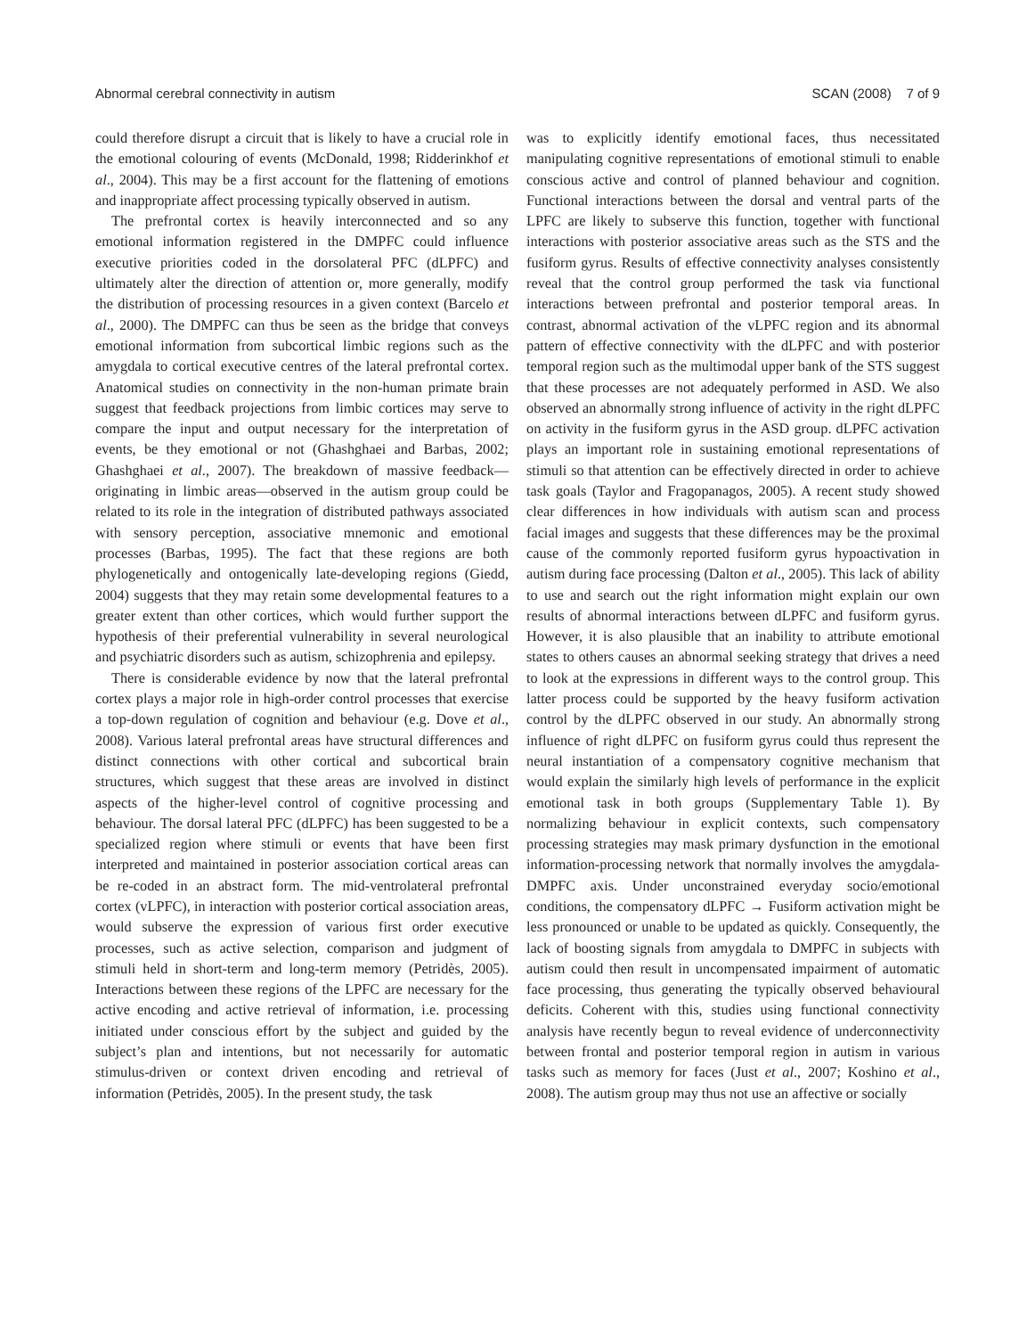Abnormal cerebral connectivity in autism SCAN (2008) 7 of 9
could therefore disrupt a circuit that is likely to have a crucial role in the emotional colouring of events (McDonald, 1998; Ridderinkhof et al., 2004). This may be a first account for the flattening of emotions and inappropriate affect processing typically observed in autism.
The prefrontal cortex is heavily interconnected and so any emotional information registered in the DMPFC could influence executive priorities coded in the dorsolateral PFC (dLPFC) and ultimately alter the direction of attention or, more generally, modify the distribution of processing resources in a given context (Barcelo et al., 2000). The DMPFC can thus be seen as the bridge that conveys emotional information from subcortical limbic regions such as the amygdala to cortical executive centres of the lateral prefrontal cortex. Anatomical studies on connectivity in the non-human primate brain suggest that feedback projections from limbic cortices may serve to compare the input and output necessary for the interpretation of events, be they emotional or not (Ghashghaei and Barbas, 2002; Ghashghaei et al., 2007). The breakdown of massive feedback—originating in limbic areas—observed in the autism group could be related to its role in the integration of distributed pathways associated with sensory perception, associative mnemonic and emotional processes (Barbas, 1995). The fact that these regions are both phylogenetically and ontogenically late-developing regions (Giedd, 2004) suggests that they may retain some developmental features to a greater extent than other cortices, which would further support the hypothesis of their preferential vulnerability in several neurological and psychiatric disorders such as autism, schizophrenia and epilepsy.
There is considerable evidence by now that the lateral prefrontal cortex plays a major role in high-order control processes that exercise a top-down regulation of cognition and behaviour (e.g. Dove et al., 2008). Various lateral prefrontal areas have structural differences and distinct connections with other cortical and subcortical brain structures, which suggest that these areas are involved in distinct aspects of the higher-level control of cognitive processing and behaviour. The dorsal lateral PFC (dLPFC) has been suggested to be a specialized region where stimuli or events that have been first interpreted and maintained in posterior association cortical areas can be re-coded in an abstract form. The mid-ventrolateral prefrontal cortex (vLPFC), in interaction with posterior cortical association areas, would subserve the expression of various first order executive processes, such as active selection, comparison and judgment of stimuli held in short-term and long-term memory (Petridès, 2005). Interactions between these regions of the LPFC are necessary for the active encoding and active retrieval of information, i.e. processing initiated under conscious effort by the subject and guided by the subject’s plan and intentions, but not necessarily for automatic stimulus-driven or context driven encoding and retrieval of information (Petridès, 2005). In the present study, the task
was to explicitly identify emotional faces, thus necessitated manipulating cognitive representations of emotional stimuli to enable conscious active and control of planned behaviour and cognition. Functional interactions between the dorsal and ventral parts of the LPFC are likely to subserve this function, together with functional interactions with posterior associative areas such as the STS and the fusiform gyrus. Results of effective connectivity analyses consistently reveal that the control group performed the task via functional interactions between prefrontal and posterior temporal areas. In contrast, abnormal activation of the vLPFC region and its abnormal pattern of effective connectivity with the dLPFC and with posterior temporal region such as the multimodal upper bank of the STS suggest that these processes are not adequately performed in ASD. We also observed an abnormally strong influence of activity in the right dLPFC on activity in the fusiform gyrus in the ASD group. dLPFC activation plays an important role in sustaining emotional representations of stimuli so that attention can be effectively directed in order to achieve task goals (Taylor and Fragopanagos, 2005). A recent study showed clear differences in how individuals with autism scan and process facial images and suggests that these differences may be the proximal cause of the commonly reported fusiform gyrus hypoactivation in autism during face processing (Dalton et al., 2005). This lack of ability to use and search out the right information might explain our own results of abnormal interactions between dLPFC and fusiform gyrus. However, it is also plausible that an inability to attribute emotional states to others causes an abnormal seeking strategy that drives a need to look at the expressions in different ways to the control group. This latter process could be supported by the heavy fusiform activation control by the dLPFC observed in our study. An abnormally strong influence of right dLPFC on fusiform gyrus could thus represent the neural instantiation of a compensatory cognitive mechanism that would explain the similarly high levels of performance in the explicit emotional task in both groups (Supplementary Table 1). By normalizing behaviour in explicit contexts, such compensatory processing strategies may mask primary dysfunction in the emotional information-processing network that normally involves the amygdala-DMPFC axis. Under unconstrained everyday socio/emotional conditions, the compensatory dLPFC → Fusiform activation might be less pronounced or unable to be updated as quickly. Consequently, the lack of boosting signals from amygdala to DMPFC in subjects with autism could then result in uncompensated impairment of automatic face processing, thus generating the typically observed behavioural deficits. Coherent with this, studies using functional connectivity analysis have recently begun to reveal evidence of underconnectivity between frontal and posterior temporal region in autism in various tasks such as memory for faces (Just et al., 2007; Koshino et al., 2008). The autism group may thus not use an affective or socially